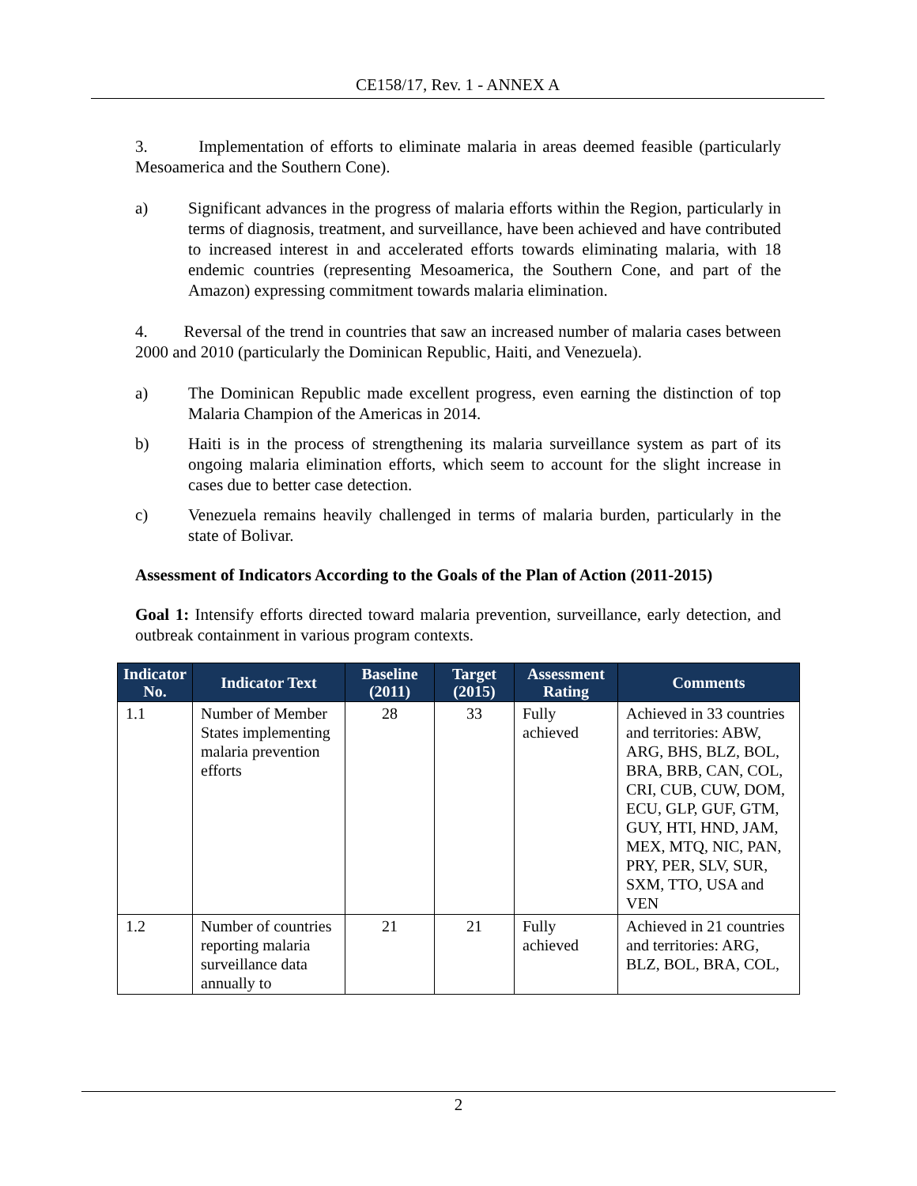CE158/17, Rev. 1 - ANNEX A
3. Implementation of efforts to eliminate malaria in areas deemed feasible (particularly Mesoamerica and the Southern Cone).
a) Significant advances in the progress of malaria efforts within the Region, particularly in terms of diagnosis, treatment, and surveillance, have been achieved and have contributed to increased interest in and accelerated efforts towards eliminating malaria, with 18 endemic countries (representing Mesoamerica, the Southern Cone, and part of the Amazon) expressing commitment towards malaria elimination.
4. Reversal of the trend in countries that saw an increased number of malaria cases between 2000 and 2010 (particularly the Dominican Republic, Haiti, and Venezuela).
a) The Dominican Republic made excellent progress, even earning the distinction of top Malaria Champion of the Americas in 2014.
b) Haiti is in the process of strengthening its malaria surveillance system as part of its ongoing malaria elimination efforts, which seem to account for the slight increase in cases due to better case detection.
c) Venezuela remains heavily challenged in terms of malaria burden, particularly in the state of Bolivar.
Assessment of Indicators According to the Goals of the Plan of Action (2011-2015)
Goal 1: Intensify efforts directed toward malaria prevention, surveillance, early detection, and outbreak containment in various program contexts.
| Indicator No. | Indicator Text | Baseline (2011) | Target (2015) | Assessment Rating | Comments |
| --- | --- | --- | --- | --- | --- |
| 1.1 | Number of Member States implementing malaria prevention efforts | 28 | 33 | Fully achieved | Achieved in 33 countries and territories: ABW, ARG, BHS, BLZ, BOL, BRA, BRB, CAN, COL, CRI, CUB, CUW, DOM, ECU, GLP, GUF, GTM, GUY, HTI, HND, JAM, MEX, MTQ, NIC, PAN, PRY, PER, SLV, SUR, SXM, TTO, USA and VEN |
| 1.2 | Number of countries reporting malaria surveillance data annually to | 21 | 21 | Fully achieved | Achieved in 21 countries and territories: ARG, BLZ, BOL, BRA, COL, |
2